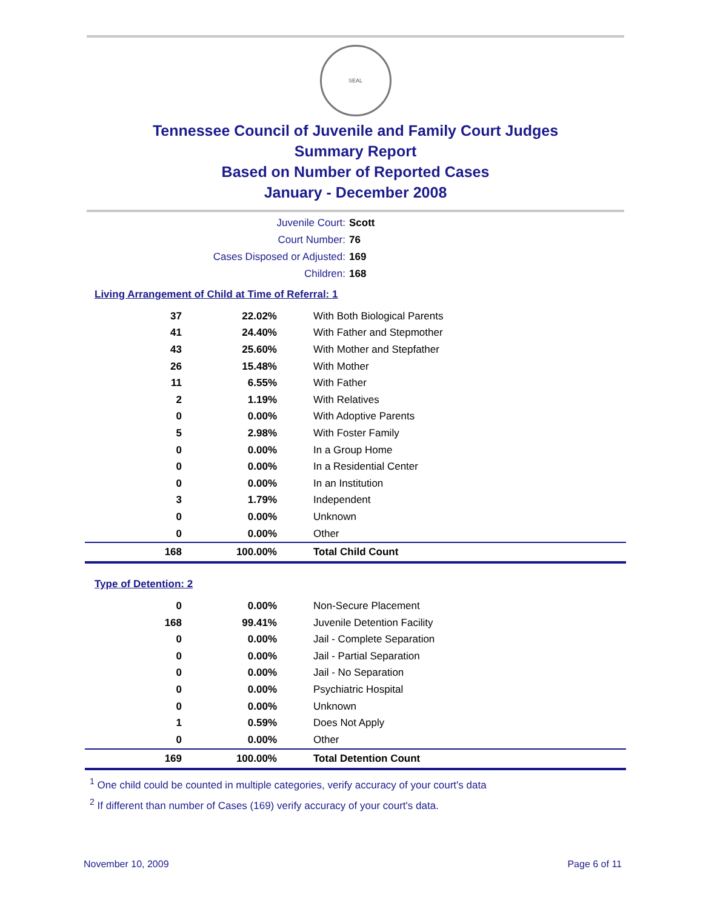SEAL
Tennessee Council of Juvenile and Family Court Judges
Summary Report
Based on Number of Reported Cases
January - December 2008
Juvenile Court: Scott
Court Number: 76
Cases Disposed or Adjusted: 169
Children: 168
Living Arrangement of Child at Time of Referral: 1
| 37 | 22.02% | With Both Biological Parents |
| 41 | 24.40% | With Father and Stepmother |
| 43 | 25.60% | With Mother and Stepfather |
| 26 | 15.48% | With Mother |
| 11 | 6.55% | With Father |
| 2 | 1.19% | With Relatives |
| 0 | 0.00% | With Adoptive Parents |
| 5 | 2.98% | With Foster Family |
| 0 | 0.00% | In a Group Home |
| 0 | 0.00% | In a Residential Center |
| 0 | 0.00% | In an Institution |
| 3 | 1.79% | Independent |
| 0 | 0.00% | Unknown |
| 0 | 0.00% | Other |
| 168 | 100.00% | Total Child Count |
Type of Detention: 2
| 0 | 0.00% | Non-Secure Placement |
| 168 | 99.41% | Juvenile Detention Facility |
| 0 | 0.00% | Jail - Complete Separation |
| 0 | 0.00% | Jail - Partial Separation |
| 0 | 0.00% | Jail - No Separation |
| 0 | 0.00% | Psychiatric Hospital |
| 0 | 0.00% | Unknown |
| 1 | 0.59% | Does Not Apply |
| 0 | 0.00% | Other |
| 169 | 100.00% | Total Detention Count |
<sup>1</sup> One child could be counted in multiple categories, verify accuracy of your court's data
<sup>2</sup> If different than number of Cases (169) verify accuracy of your court's data.
November 10, 2009 Page 6 of 11